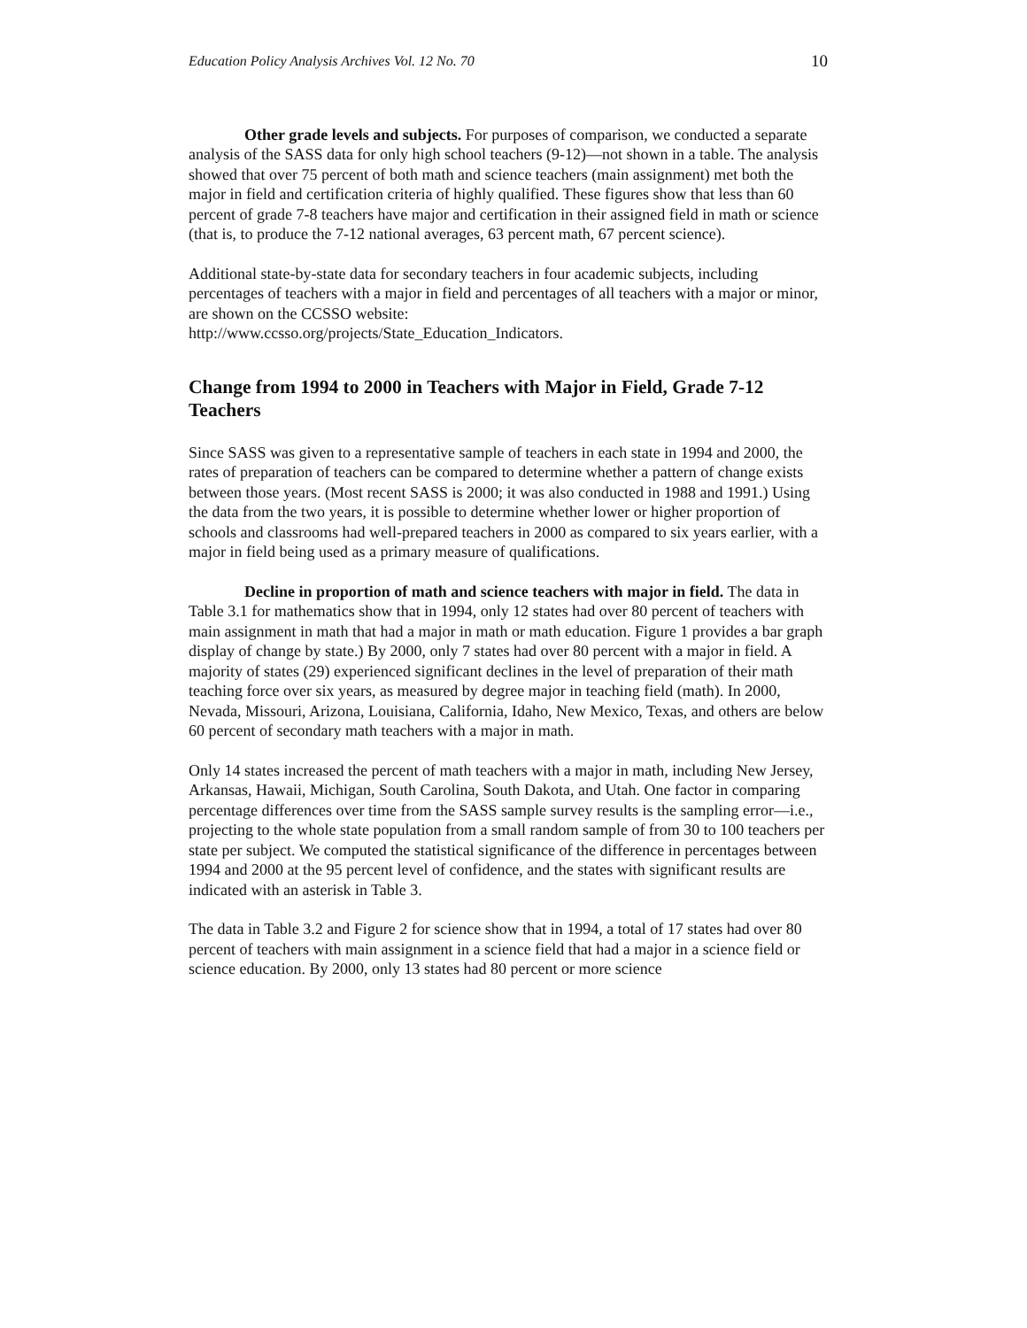Education Policy Analysis Archives Vol. 12 No. 70 10
Other grade levels and subjects. For purposes of comparison, we conducted a separate analysis of the SASS data for only high school teachers (9-12)—not shown in a table. The analysis showed that over 75 percent of both math and science teachers (main assignment) met both the major in field and certification criteria of highly qualified. These figures show that less than 60 percent of grade 7-8 teachers have major and certification in their assigned field in math or science (that is, to produce the 7-12 national averages, 63 percent math, 67 percent science).
Additional state-by-state data for secondary teachers in four academic subjects, including percentages of teachers with a major in field and percentages of all teachers with a major or minor, are shown on the CCSSO website:
http://www.ccsso.org/projects/State_Education_Indicators.
Change from 1994 to 2000 in Teachers with Major in Field, Grade 7-12 Teachers
Since SASS was given to a representative sample of teachers in each state in 1994 and 2000, the rates of preparation of teachers can be compared to determine whether a pattern of change exists between those years. (Most recent SASS is 2000; it was also conducted in 1988 and 1991.) Using the data from the two years, it is possible to determine whether lower or higher proportion of schools and classrooms had well-prepared teachers in 2000 as compared to six years earlier, with a major in field being used as a primary measure of qualifications.
Decline in proportion of math and science teachers with major in field. The data in Table 3.1 for mathematics show that in 1994, only 12 states had over 80 percent of teachers with main assignment in math that had a major in math or math education. Figure 1 provides a bar graph display of change by state.) By 2000, only 7 states had over 80 percent with a major in field. A majority of states (29) experienced significant declines in the level of preparation of their math teaching force over six years, as measured by degree major in teaching field (math). In 2000, Nevada, Missouri, Arizona, Louisiana, California, Idaho, New Mexico, Texas, and others are below 60 percent of secondary math teachers with a major in math.
Only 14 states increased the percent of math teachers with a major in math, including New Jersey, Arkansas, Hawaii, Michigan, South Carolina, South Dakota, and Utah. One factor in comparing percentage differences over time from the SASS sample survey results is the sampling error—i.e., projecting to the whole state population from a small random sample of from 30 to 100 teachers per state per subject. We computed the statistical significance of the difference in percentages between 1994 and 2000 at the 95 percent level of confidence, and the states with significant results are indicated with an asterisk in Table 3.
The data in Table 3.2 and Figure 2 for science show that in 1994, a total of 17 states had over 80 percent of teachers with main assignment in a science field that had a major in a science field or science education. By 2000, only 13 states had 80 percent or more science